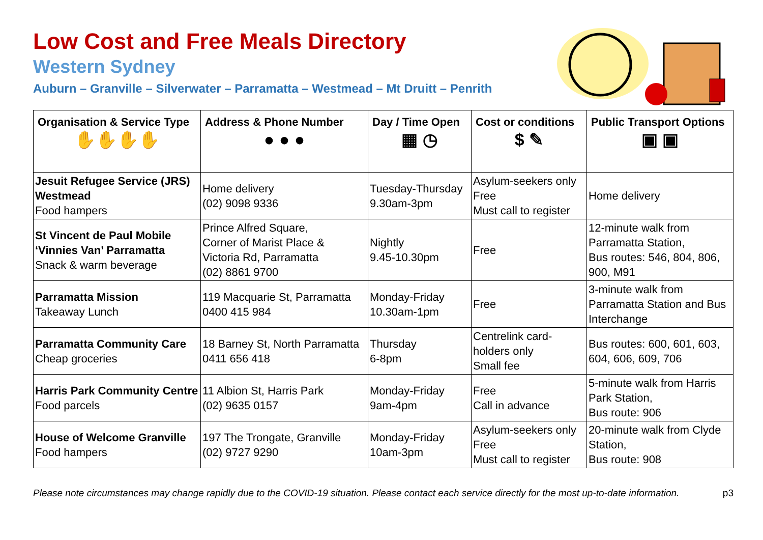Low Cost and Free Meals Directory
Western Sydney
Auburn – Granville – Silverwater – Parramatta – Westmead – Mt Druitt – Penrith
| Organisation & Service Type ✋✋✋✋ | Address & Phone Number ● ● ● | Day / Time Open ▦ ◷ | Cost or conditions $ ✎ | Public Transport Options ▣ ▣ |
| --- | --- | --- | --- | --- |
| Jesuit Refugee Service (JRS) Westmead Food hampers | Home delivery (02) 9098 9336 | Tuesday-Thursday 9.30am-3pm | Asylum-seekers only Free Must call to register | Home delivery |
| St Vincent de Paul Mobile ‘Vinnies Van’ Parramatta Snack & warm beverage | Prince Alfred Square, Corner of Marist Place & Victoria Rd, Parramatta (02) 8861 9700 | Nightly 9.45-10.30pm | Free | 12-minute walk from Parramatta Station, Bus routes: 546, 804, 806, 900, M91 |
| Parramatta Mission Takeaway Lunch | 119 Macquarie St, Parramatta 0400 415 984 | Monday-Friday 10.30am-1pm | Free | 3-minute walk from Parramatta Station and Bus Interchange |
| Parramatta Community Care Cheap groceries | 18 Barney St, North Parramatta 0411 656 418 | Thursday 6-8pm | Centrelink card-holders only Small fee | Bus routes: 600, 601, 603, 604, 606, 609, 706 |
| Harris Park Community Centre Food parcels | 11 Albion St, Harris Park (02) 9635 0157 | Monday-Friday 9am-4pm | Free Call in advance | 5-minute walk from Harris Park Station, Bus route: 906 |
| House of Welcome Granville Food hampers | 197 The Trongate, Granville (02) 9727 9290 | Monday-Friday 10am-3pm | Asylum-seekers only Free Must call to register | 20-minute walk from Clyde Station, Bus route: 908 |
Please note circumstances may change rapidly due to the COVID-19 situation. Please contact each service directly for the most up-to-date information. p3